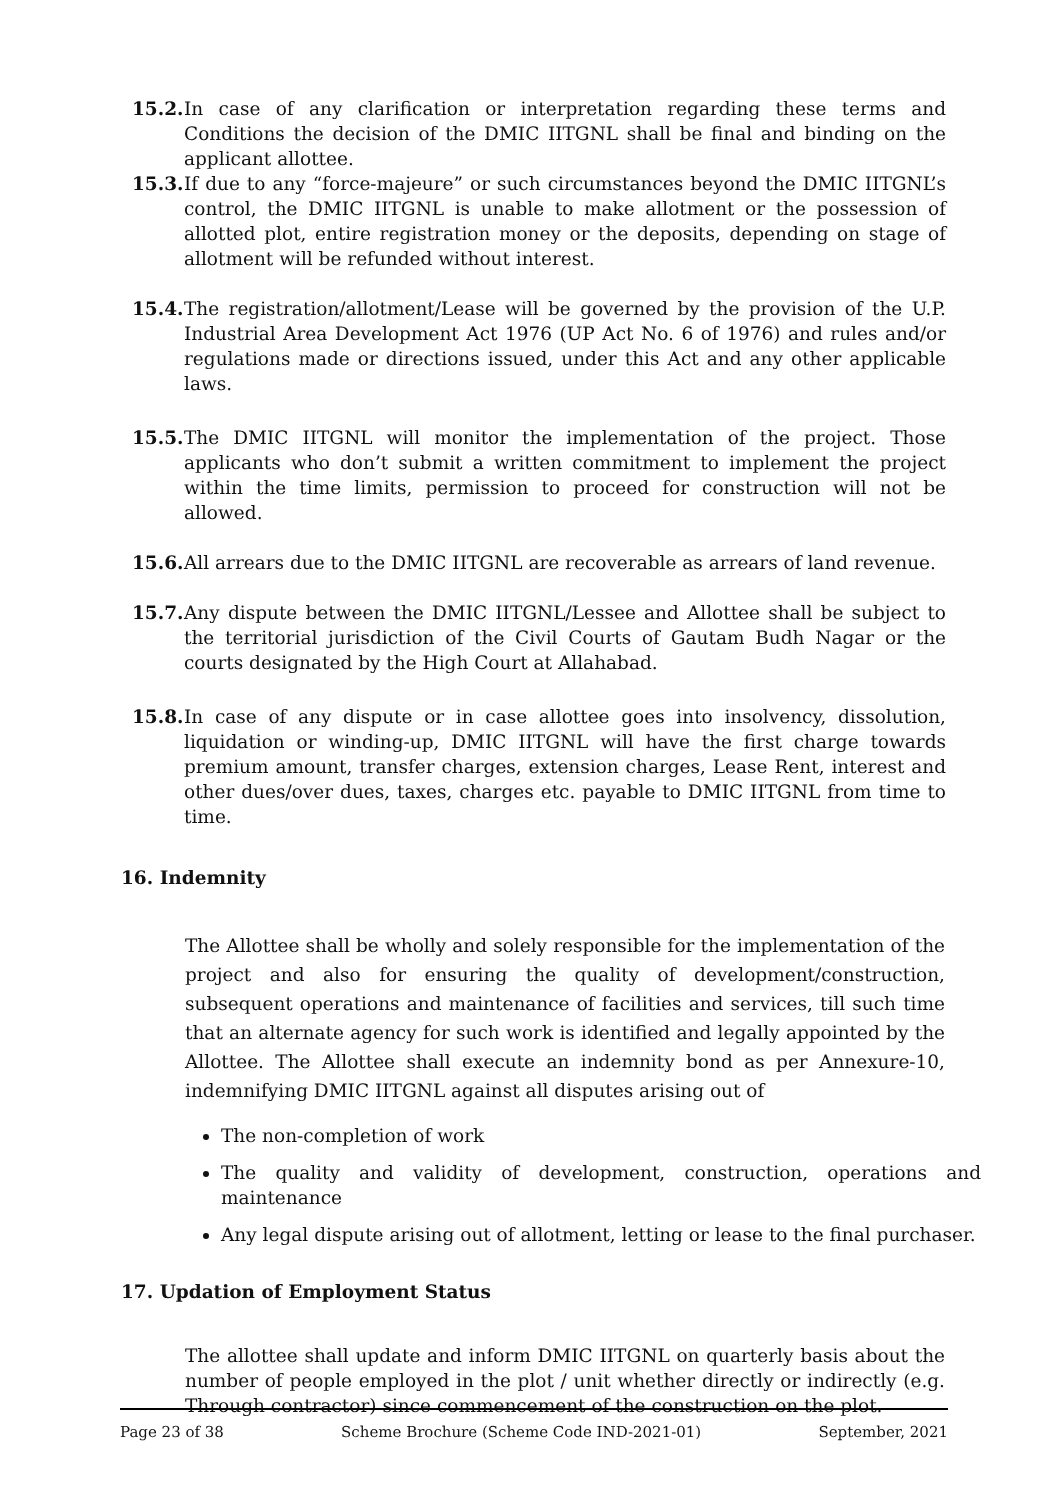15.2.
In case of any clarification or interpretation regarding these terms and Conditions the decision of the DMIC IITGNL shall be final and binding on the applicant allottee.
15.3.
If due to any “force-majeure” or such circumstances beyond the DMIC IITGNL’s control, the DMIC IITGNL is unable to make allotment or the possession of allotted plot, entire registration money or the deposits, depending on stage of allotment will be refunded without interest.
15.4.
The registration/allotment/Lease will be governed by the provision of the U.P. Industrial Area Development Act 1976 (UP Act No. 6 of 1976) and rules and/or regulations made or directions issued, under this Act and any other applicable laws.
15.5.
The DMIC IITGNL will monitor the implementation of the project. Those applicants who don’t submit a written commitment to implement the project within the time limits, permission to proceed for construction will not be allowed.
15.6.
All arrears due to the DMIC IITGNL are recoverable as arrears of land revenue.
15.7.
Any dispute between the DMIC IITGNL/Lessee and Allottee shall be subject to the territorial jurisdiction of the Civil Courts of Gautam Budh Nagar or the courts designated by the High Court at Allahabad.
15.8.
In case of any dispute or in case allottee goes into insolvency, dissolution, liquidation or winding-up, DMIC IITGNL will have the first charge towards premium amount, transfer charges, extension charges, Lease Rent, interest and other dues/over dues, taxes, charges etc. payable to DMIC IITGNL from time to time.
16. Indemnity
The Allottee shall be wholly and solely responsible for the implementation of the project and also for ensuring the quality of development/construction, subsequent operations and maintenance of facilities and services, till such time that an alternate agency for such work is identified and legally appointed by the Allottee. The Allottee shall execute an indemnity bond as per Annexure-10, indemnifying DMIC IITGNL against all disputes arising out of
The non-completion of work
The quality and validity of development, construction, operations and maintenance
Any legal dispute arising out of allotment, letting or lease to the final purchaser.
17. Updation of Employment Status
The allottee shall update and inform DMIC IITGNL on quarterly basis about the number of people employed in the plot / unit whether directly or indirectly (e.g. Through contractor) since commencement of the construction on the plot.
Page 23 of 38 Scheme Brochure (Scheme Code IND-2021-01) September, 2021